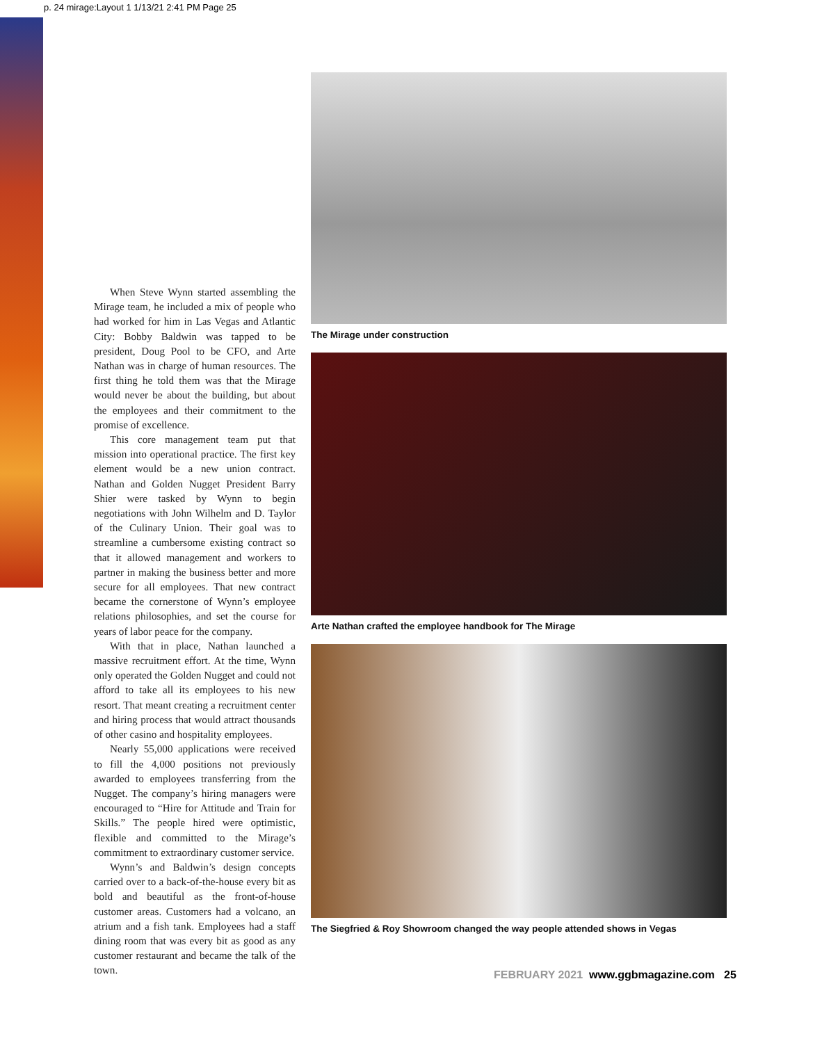p. 24 mirage:Layout 1 1/13/21 2:41 PM Page 25
When Steve Wynn started assembling the Mirage team, he included a mix of people who had worked for him in Las Vegas and Atlantic City: Bobby Baldwin was tapped to be president, Doug Pool to be CFO, and Arte Nathan was in charge of human resources. The first thing he told them was that the Mirage would never be about the building, but about the employees and their commitment to the promise of excellence.
This core management team put that mission into operational practice. The first key element would be a new union contract. Nathan and Golden Nugget President Barry Shier were tasked by Wynn to begin negotiations with John Wilhelm and D. Taylor of the Culinary Union. Their goal was to streamline a cumbersome existing contract so that it allowed management and workers to partner in making the business better and more secure for all employees. That new contract became the cornerstone of Wynn’s employee relations philosophies, and set the course for years of labor peace for the company.
With that in place, Nathan launched a massive recruitment effort. At the time, Wynn only operated the Golden Nugget and could not afford to take all its employees to his new resort. That meant creating a recruitment center and hiring process that would attract thousands of other casino and hospitality employees.
Nearly 55,000 applications were received to fill the 4,000 positions not previously awarded to employees transferring from the Nugget. The company’s hiring managers were encouraged to “Hire for Attitude and Train for Skills.” The people hired were optimistic, flexible and committed to the Mirage’s commitment to extraordinary customer service.
Wynn’s and Baldwin’s design concepts carried over to a back-of-the-house every bit as bold and beautiful as the front-of-house customer areas. Customers had a volcano, an atrium and a fish tank. Employees had a staff dining room that was every bit as good as any customer restaurant and became the talk of the town.
The Mirage under construction
Arte Nathan crafted the employee handbook for The Mirage
The Siegfried & Roy Showroom changed the way people attended shows in Vegas
FEBRUARY 2021 www.ggbmagazine.com 25